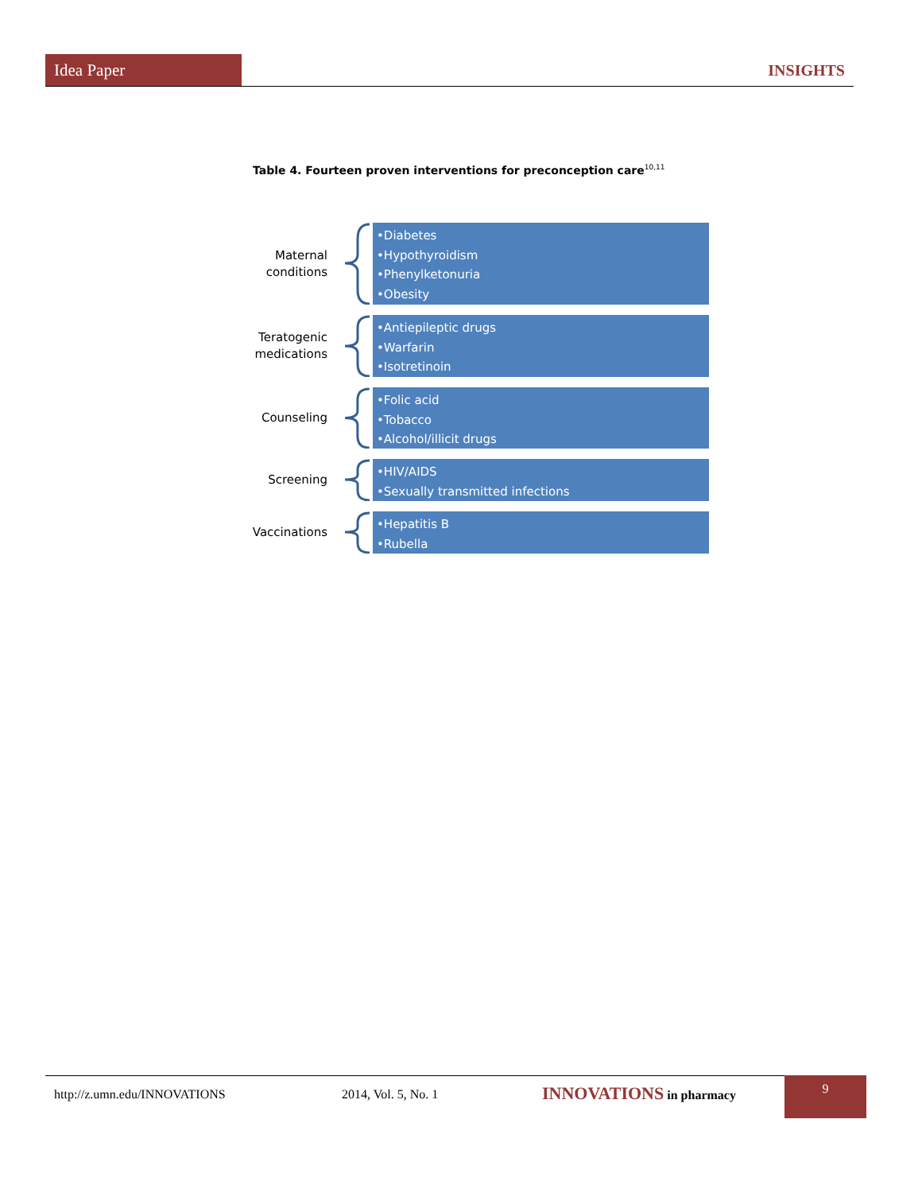Idea Paper INSIGHTS
Table 4. Fourteen proven interventions for preconception care<sup>10,11</sup>
Maternal conditions
•Diabetes
•Hypothyroidism
•Phenylketonuria
•Obesity
Teratogenic medications
•Antiepileptic drugs
•Warfarin
•Isotretinoin
Counseling
•Folic acid
•Tobacco
•Alcohol/illicit drugs
Screening
•HIV/AIDS
•Sexually transmitted infections
Vaccinations
•Hepatitis B
•Rubella
http://z.umn.edu/INNOVATIONS 2014, Vol. 5, No. 1 INNOVATIONS in pharmacy 9